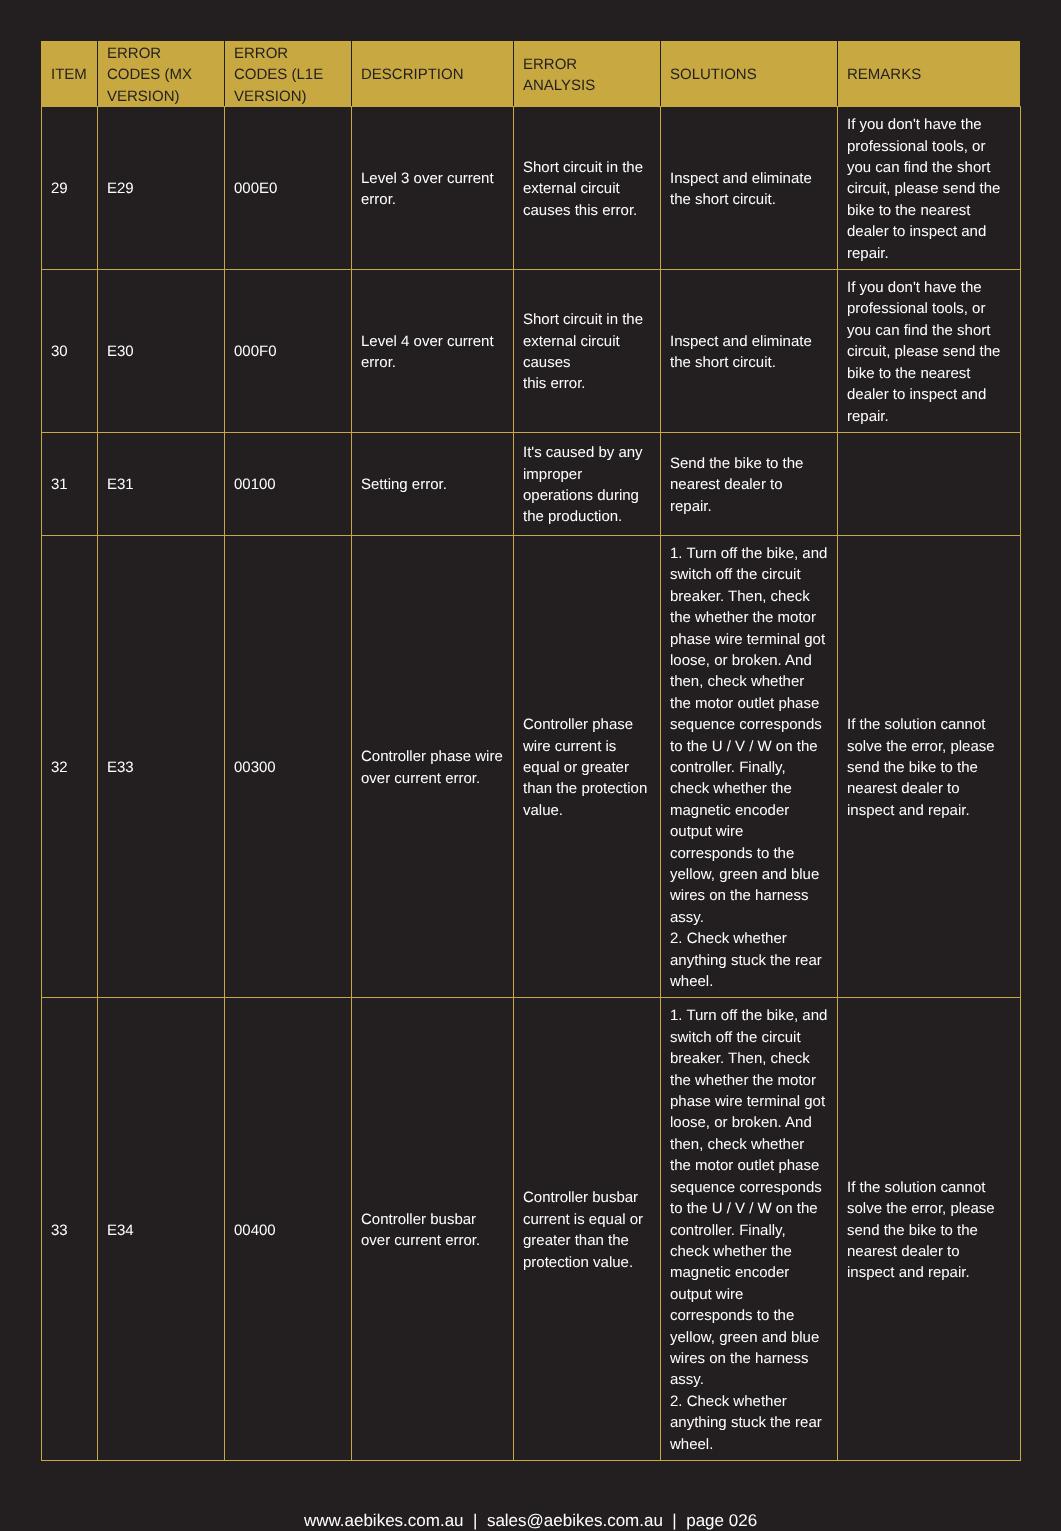| ITEM | ERROR CODES (MX VERSION) | ERROR CODES (L1E VERSION) | DESCRIPTION | ERROR ANALYSIS | SOLUTIONS | REMARKS |
| --- | --- | --- | --- | --- | --- | --- |
| 29 | E29 | 000E0 | Level 3 over current error. | Short circuit in the external circuit causes this error. | Inspect and eliminate the short circuit. | If you don't have the professional tools, or you can find the short circuit, please send the bike to the nearest dealer to inspect and repair. |
| 30 | E30 | 000F0 | Level 4 over current error. | Short circuit in the external circuit causes this error. | Inspect and eliminate the short circuit. | If you don't have the professional tools, or you can find the short circuit, please send the bike to the nearest dealer to inspect and repair. |
| 31 | E31 | 00100 | Setting error. | It's caused by any improper operations during the production. | Send the bike to the nearest dealer to repair. | |
| 32 | E33 | 00300 | Controller phase wire over current error. | Controller phase wire current is equal or greater than the protection value. | 1. Turn off the bike, and switch off the circuit breaker. Then, check the whether the motor phase wire terminal got loose, or broken. And then, check whether the motor outlet phase sequence corresponds to the U / V / W on the controller. Finally, check whether the magnetic encoder output wire corresponds to the yellow, green and blue wires on the harness assy. 2. Check whether anything stuck the rear wheel. | If the solution cannot solve the error, please send the bike to the nearest dealer to inspect and repair. |
| 33 | E34 | 00400 | Controller busbar over current error. | Controller busbar current is equal or greater than the protection value. | 1. Turn off the bike, and switch off the circuit breaker. Then, check the whether the motor phase wire terminal got loose, or broken. And then, check whether the motor outlet phase sequence corresponds to the U / V / W on the controller. Finally, check whether the magnetic encoder output wire corresponds to the yellow, green and blue wires on the harness assy. 2. Check whether anything stuck the rear wheel. | If the solution cannot solve the error, please send the bike to the nearest dealer to inspect and repair. |
www.aebikes.com.au | sales@aebikes.com.au | page 026